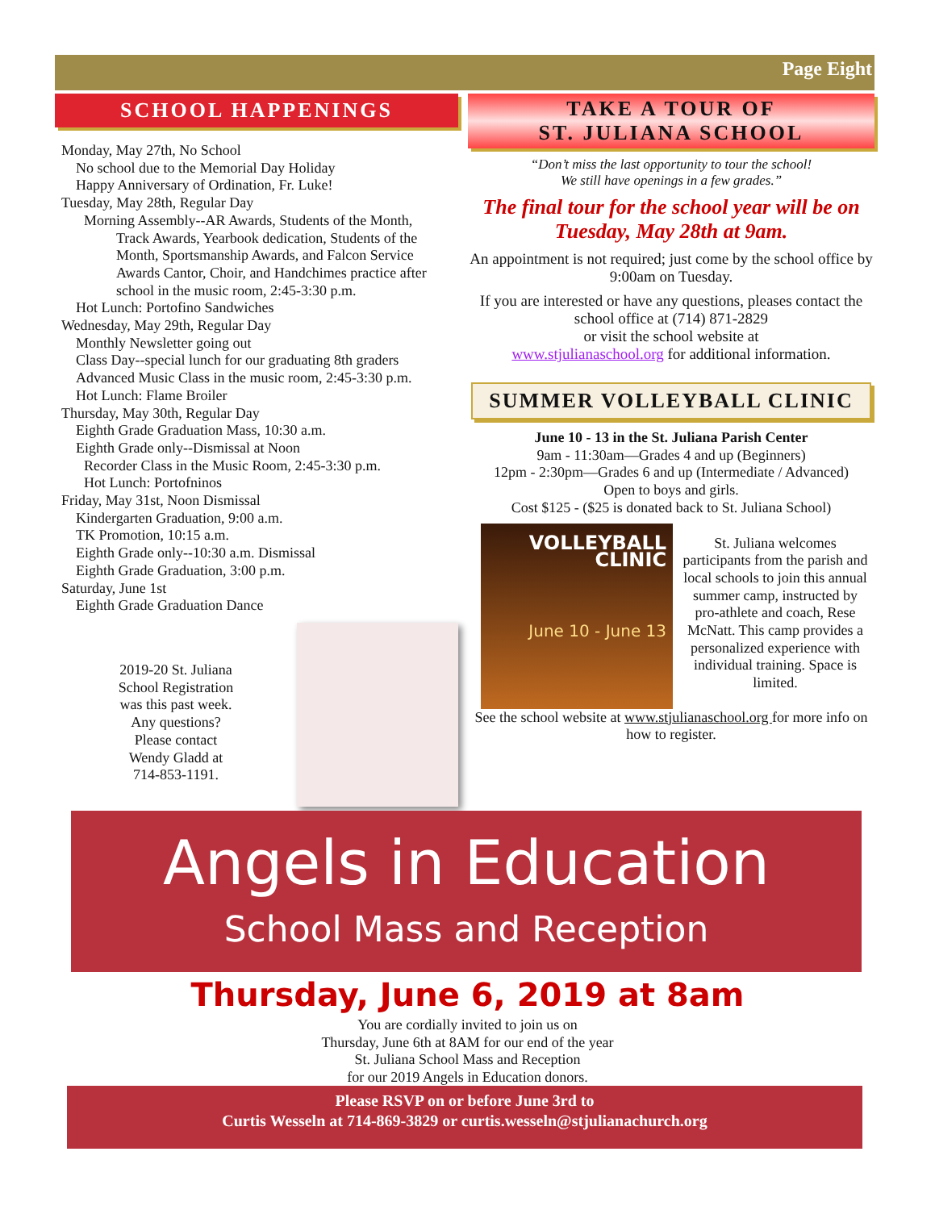Page Eight
SCHOOL HAPPENINGS
Monday, May 27th, No School
No school due to the Memorial Day Holiday
Happy Anniversary of Ordination, Fr. Luke!
Tuesday, May 28th, Regular Day
Morning Assembly--AR Awards, Students of the Month,
Track Awards, Yearbook dedication, Students of the Month, Sportsmanship Awards, and Falcon Service Awards Cantor, Choir, and Handchimes practice after school in the music room, 2:45-3:30 p.m.
Hot Lunch: Portofino Sandwiches
Wednesday, May 29th, Regular Day
Monthly Newsletter going out
Class Day--special lunch for our graduating 8th graders
Advanced Music Class in the music room, 2:45-3:30 p.m.
Hot Lunch: Flame Broiler
Thursday, May 30th, Regular Day
Eighth Grade Graduation Mass, 10:30 a.m.
Eighth Grade only--Dismissal at Noon
Recorder Class in the Music Room, 2:45-3:30 p.m.
Hot Lunch: Portofninos
Friday, May 31st, Noon Dismissal
Kindergarten Graduation, 9:00 a.m.
TK Promotion, 10:15 a.m.
Eighth Grade only--10:30 a.m. Dismissal
Eighth Grade Graduation, 3:00 p.m.
Saturday, June 1st
Eighth Grade Graduation Dance
2019-20 St. Juliana
School Registration
was this past week.
Any questions?
Please contact
Wendy Gladd at
714-853-1191.
TAKE A TOUR OF
ST. JULIANA SCHOOL
“Don’t miss the last opportunity to tour the school!
We still have openings in a few grades.”
The final tour for the school year will be on Tuesday, May 28th at 9am.
An appointment is not required; just come by the school office by 9:00am on Tuesday.
If you are interested or have any questions, pleases contact the school office at (714) 871-2829
or visit the school website at
www.stjulianaschool.org for additional information.
SUMMER VOLLEYBALL CLINIC
June 10 - 13 in the St. Juliana Parish Center
9am - 11:30am—Grades 4 and up (Beginners)
12pm - 2:30pm—Grades 6 and up (Intermediate / Advanced)
Open to boys and girls.
Cost $125 - ($25 is donated back to St. Juliana School)
VOLLEYBALL
CLINIC
June 10 - June 13
St. Juliana welcomes participants from the parish and local schools to join this annual summer camp, instructed by pro-athlete and coach, Rese McNatt. This camp provides a personalized experience with individual training. Space is limited.
See the school website at www.stjulianaschool.org for more info on how to register.
Angels in Education
School Mass and Reception
Thursday, June 6, 2019 at 8am
You are cordially invited to join us on
Thursday, June 6th at 8AM for our end of the year
St. Juliana School Mass and Reception
for our 2019 Angels in Education donors.
Please RSVP on or before June 3rd to
Curtis Wesseln at 714-869-3829 or curtis.wesseln@stjulianachurch.org